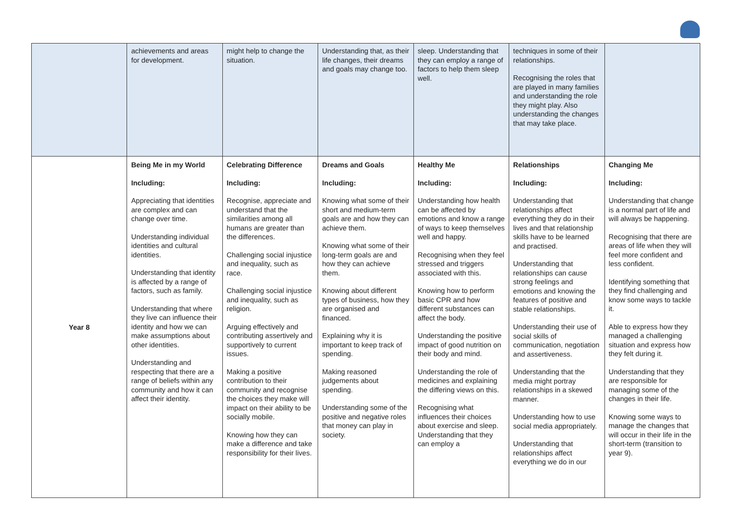| | achievements and areas for development. | might help to change the situation. | Understanding that, as their life changes, their dreams and goals may change too. | sleep. Understanding that they can employ a range of factors to help them sleep well. | techniques in some of their relationships. Recognising the roles that are played in many families and understanding the role they might play. Also understanding the changes that may take place. | |
| Year 8 | Being Me in my World Including: Appreciating that identities are complex and can change over time. Understanding individual identities and cultural identities. Understanding that identity is affected by a range of factors, such as family. Understanding that where they live can influence their identity and how we can make assumptions about other identities. Understanding and respecting that there are a range of beliefs within any community and how it can affect their identity. | Celebrating Difference Including: Recognise, appreciate and understand that the similarities among all humans are greater than the differences. Challenging social injustice and inequality, such as race. Challenging social injustice and inequality, such as religion. Arguing effectively and contributing assertively and supportively to current issues. Making a positive contribution to their community and recognise the choices they make will impact on their ability to be socially mobile. Knowing how they can make a difference and take responsibility for their lives. | Dreams and Goals Including: Knowing what some of their short and medium-term goals are and how they can achieve them. Knowing what some of their long-term goals are and how they can achieve them. Knowing about different types of business, how they are organised and financed. Explaining why it is important to keep track of spending. Making reasoned judgements about spending. Understanding some of the positive and negative roles that money can play in society. | Healthy Me Including: Understanding how health can be affected by emotions and know a range of ways to keep themselves well and happy. Recognising when they feel stressed and triggers associated with this. Knowing how to perform basic CPR and how different substances can affect the body. Understanding the positive impact of good nutrition on their body and mind. Understanding the role of medicines and explaining the differing views on this. Recognising what influences their choices about exercise and sleep. Understanding that they can employ a | Relationships Including: Understanding that relationships affect everything they do in their lives and that relationship skills have to be learned and practised. Understanding that relationships can cause strong feelings and emotions and knowing the features of positive and stable relationships. Understanding their use of social skills of communication, negotiation and assertiveness. Understanding that the media might portray relationships in a skewed manner. Understanding how to use social media appropriately. Understanding that relationships affect everything we do in our | Changing Me Including: Understanding that change is a normal part of life and will always be happening. Recognising that there are areas of life when they will feel more confident and less confident. Identifying something that they find challenging and know some ways to tackle it. Able to express how they managed a challenging situation and express how they felt during it. Understanding that they are responsible for managing some of the changes in their life. Knowing some ways to manage the changes that will occur in their life in the short-term (transition to year 9). |